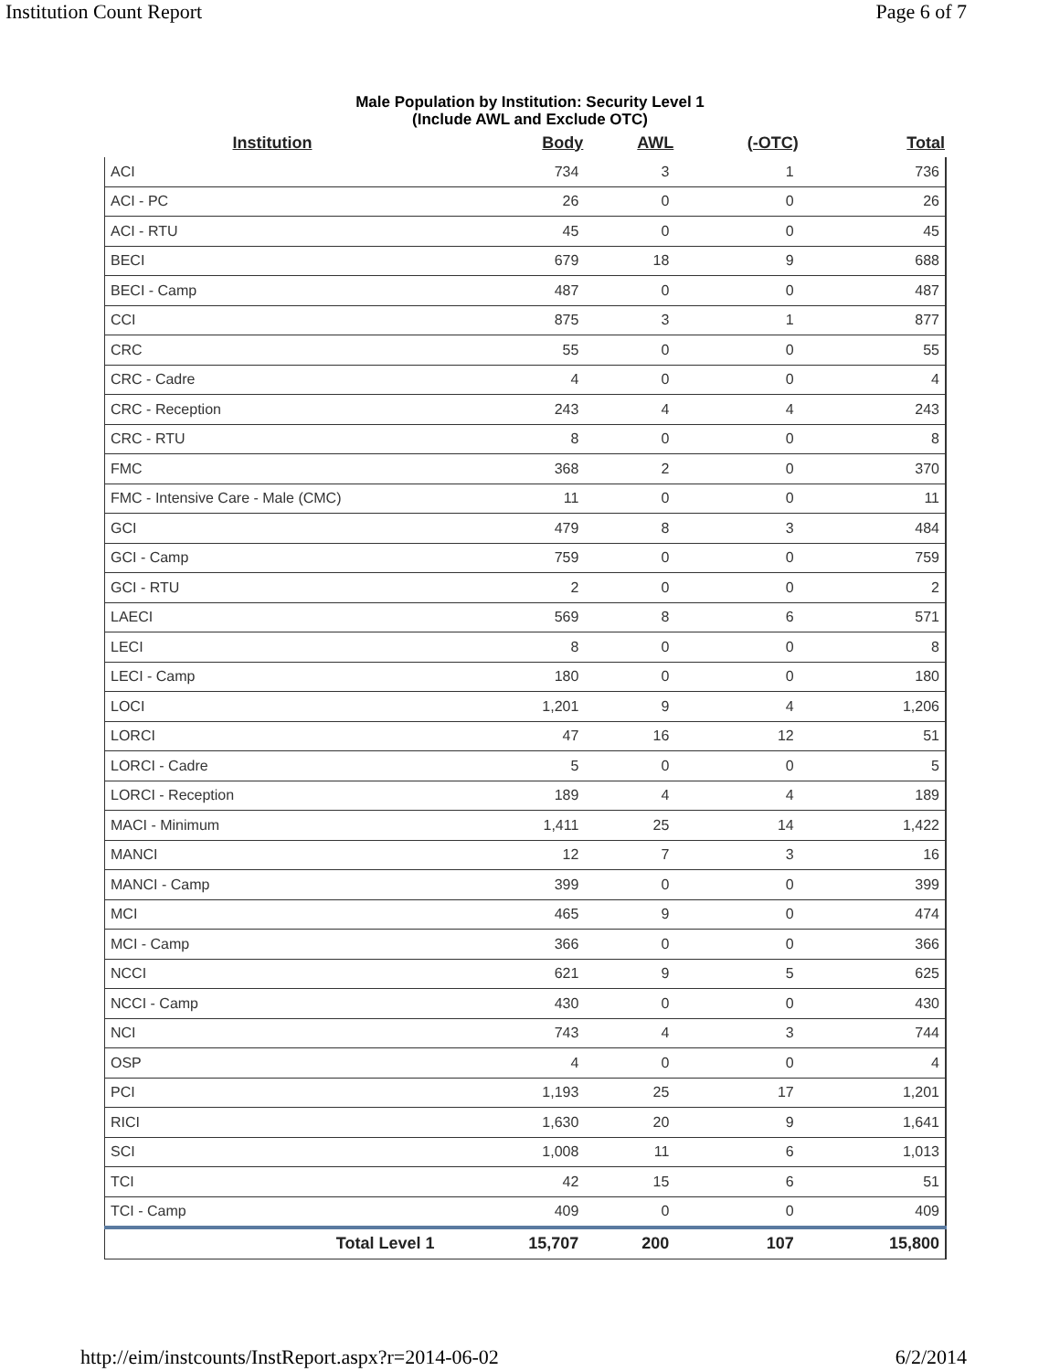Institution Count Report Page 6 of 7
Male Population by Institution: Security Level 1
(Include AWL and Exclude OTC)
| Institution | Body | AWL | (-OTC) | Total |
| --- | --- | --- | --- | --- |
| ACI | 734 | 3 | 1 | 736 |
| ACI - PC | 26 | 0 | 0 | 26 |
| ACI - RTU | 45 | 0 | 0 | 45 |
| BECI | 679 | 18 | 9 | 688 |
| BECI - Camp | 487 | 0 | 0 | 487 |
| CCI | 875 | 3 | 1 | 877 |
| CRC | 55 | 0 | 0 | 55 |
| CRC - Cadre | 4 | 0 | 0 | 4 |
| CRC - Reception | 243 | 4 | 4 | 243 |
| CRC - RTU | 8 | 0 | 0 | 8 |
| FMC | 368 | 2 | 0 | 370 |
| FMC - Intensive Care - Male (CMC) | 11 | 0 | 0 | 11 |
| GCI | 479 | 8 | 3 | 484 |
| GCI - Camp | 759 | 0 | 0 | 759 |
| GCI - RTU | 2 | 0 | 0 | 2 |
| LAECI | 569 | 8 | 6 | 571 |
| LECI | 8 | 0 | 0 | 8 |
| LECI - Camp | 180 | 0 | 0 | 180 |
| LOCI | 1,201 | 9 | 4 | 1,206 |
| LORCI | 47 | 16 | 12 | 51 |
| LORCI - Cadre | 5 | 0 | 0 | 5 |
| LORCI - Reception | 189 | 4 | 4 | 189 |
| MACI - Minimum | 1,411 | 25 | 14 | 1,422 |
| MANCI | 12 | 7 | 3 | 16 |
| MANCI - Camp | 399 | 0 | 0 | 399 |
| MCI | 465 | 9 | 0 | 474 |
| MCI - Camp | 366 | 0 | 0 | 366 |
| NCCI | 621 | 9 | 5 | 625 |
| NCCI - Camp | 430 | 0 | 0 | 430 |
| NCI | 743 | 4 | 3 | 744 |
| OSP | 4 | 0 | 0 | 4 |
| PCI | 1,193 | 25 | 17 | 1,201 |
| RICI | 1,630 | 20 | 9 | 1,641 |
| SCI | 1,008 | 11 | 6 | 1,013 |
| TCI | 42 | 15 | 6 | 51 |
| TCI - Camp | 409 | 0 | 0 | 409 |
| Total Level 1 | 15,707 | 200 | 107 | 15,800 |
http://eim/instcounts/InstReport.aspx?r=2014-06-02 6/2/2014